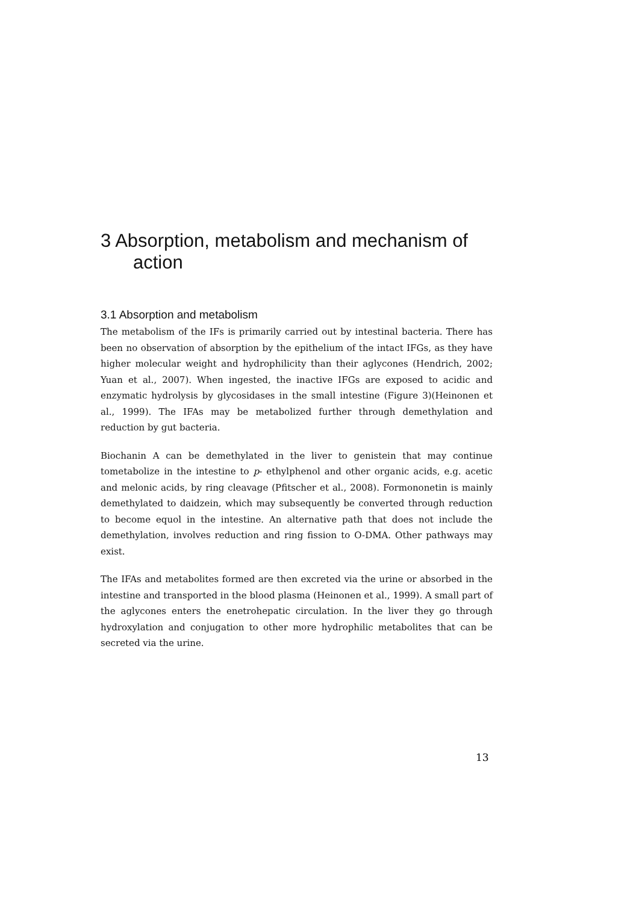3 Absorption, metabolism and mechanism of action
3.1 Absorption and metabolism
The metabolism of the IFs is primarily carried out by intestinal bacteria. There has been no observation of absorption by the epithelium of the intact IFGs, as they have higher molecular weight and hydrophilicity than their aglycones (Hendrich, 2002; Yuan et al., 2007). When ingested, the inactive IFGs are exposed to acidic and enzymatic hydrolysis by glycosidases in the small intestine (Figure 3)(Heinonen et al., 1999). The IFAs may be metabolized further through demethylation and reduction by gut bacteria.
Biochanin A can be demethylated in the liver to genistein that may continue tometabolize in the intestine to p- ethylphenol and other organic acids, e.g. acetic and melonic acids, by ring cleavage (Pfitscher et al., 2008). Formononetin is mainly demethylated to daidzein, which may subsequently be converted through reduction to become equol in the intestine. An alternative path that does not include the demethylation, involves reduction and ring fission to O-DMA. Other pathways may exist.
The IFAs and metabolites formed are then excreted via the urine or absorbed in the intestine and transported in the blood plasma (Heinonen et al., 1999). A small part of the aglycones enters the enetrohepatic circulation. In the liver they go through hydroxylation and conjugation to other more hydrophilic metabolites that can be secreted via the urine.
13